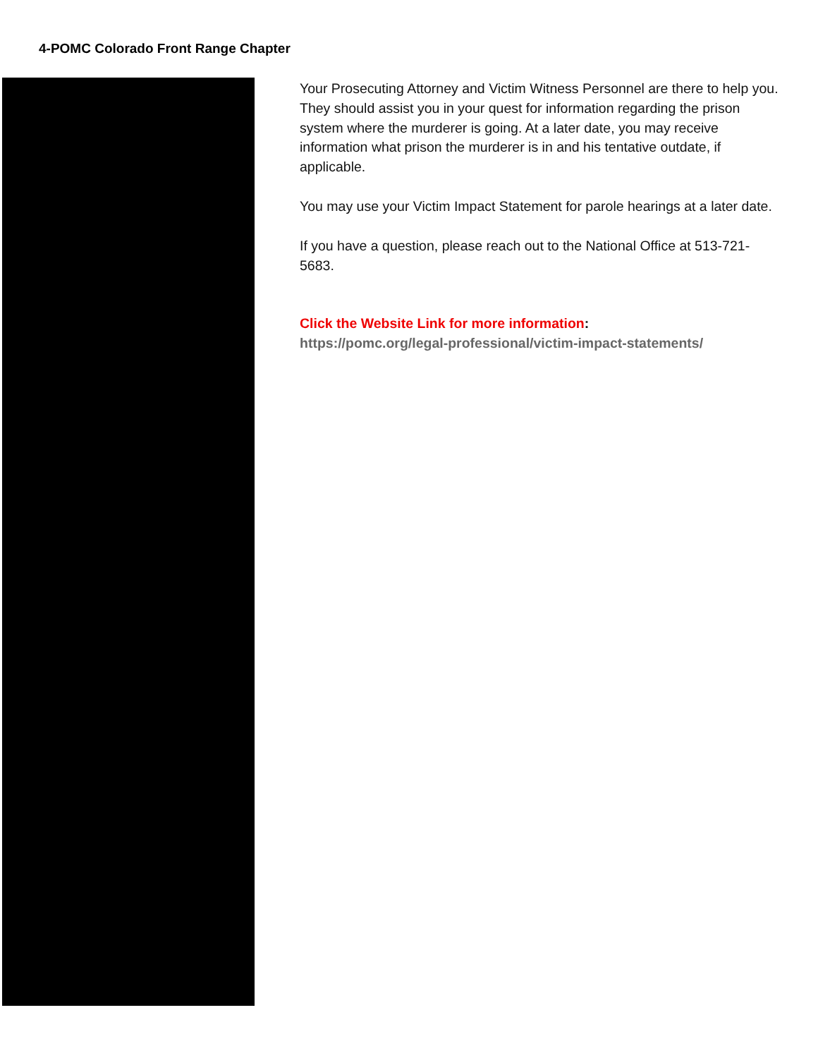4-POMC Colorado Front Range Chapter
Your Prosecuting Attorney and Victim Witness Personnel are there to help you. They should assist you in your quest for information regarding the prison system where the murderer is going. At a later date, you may receive information what prison the murderer is in and his tentative outdate, if applicable.
You may use your Victim Impact Statement for parole hearings at a later date.
If you have a question, please reach out to the National Office at 513-721-5683.
Click the Website Link for more information:
https://pomc.org/legal-professional/victim-impact-statements/